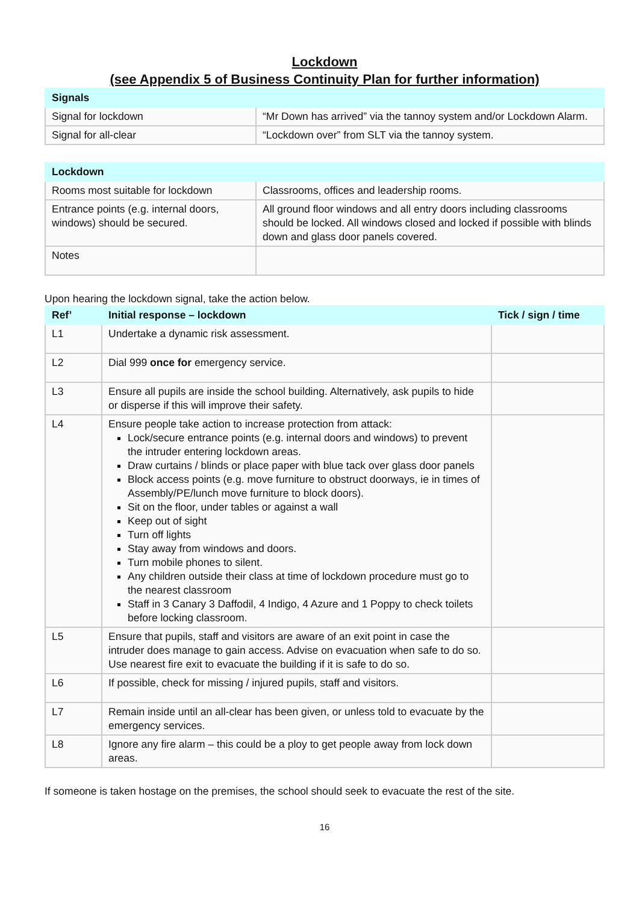Lockdown
(see Appendix 5 of Business Continuity Plan for further information)
| Signals | |
| --- | --- |
| Signal for lockdown | “Mr Down has arrived” via the tannoy system and/or Lockdown Alarm. |
| Signal for all-clear | “Lockdown over” from SLT via the tannoy system. |
| Lockdown | |
| --- | --- |
| Rooms most suitable for lockdown | Classrooms, offices and leadership rooms. |
| Entrance points (e.g. internal doors, windows) should be secured. | All ground floor windows and all entry doors including classrooms should be locked. All windows closed and locked if possible with blinds down and glass door panels covered. |
| Notes | |
Upon hearing the lockdown signal, take the action below.
| Ref’ | Initial response – lockdown | Tick / sign / time |
| --- | --- | --- |
| L1 | Undertake a dynamic risk assessment. | |
| L2 | Dial 999 once for emergency service. | |
| L3 | Ensure all pupils are inside the school building. Alternatively, ask pupils to hide or disperse if this will improve their safety. | |
| L4 | Ensure people take action to increase protection from attack: Lock/secure entrance points (e.g. internal doors and windows) to prevent the intruder entering lockdown areas. Draw curtains / blinds or place paper with blue tack over glass door panels Block access points (e.g. move furniture to obstruct doorways, ie in times of Assembly/PE/lunch move furniture to block doors). Sit on the floor, under tables or against a wall Keep out of sight Turn off lights Stay away from windows and doors. Turn mobile phones to silent. Any children outside their class at time of lockdown procedure must go to the nearest classroom Staff in 3 Canary 3 Daffodil, 4 Indigo, 4 Azure and 1 Poppy to check toilets before locking classroom. | |
| L5 | Ensure that pupils, staff and visitors are aware of an exit point in case the intruder does manage to gain access. Advise on evacuation when safe to do so. Use nearest fire exit to evacuate the building if it is safe to do so. | |
| L6 | If possible, check for missing / injured pupils, staff and visitors. | |
| L7 | Remain inside until an all-clear has been given, or unless told to evacuate by the emergency services. | |
| L8 | Ignore any fire alarm – this could be a ploy to get people away from lock down areas. | |
If someone is taken hostage on the premises, the school should seek to evacuate the rest of the site.
16